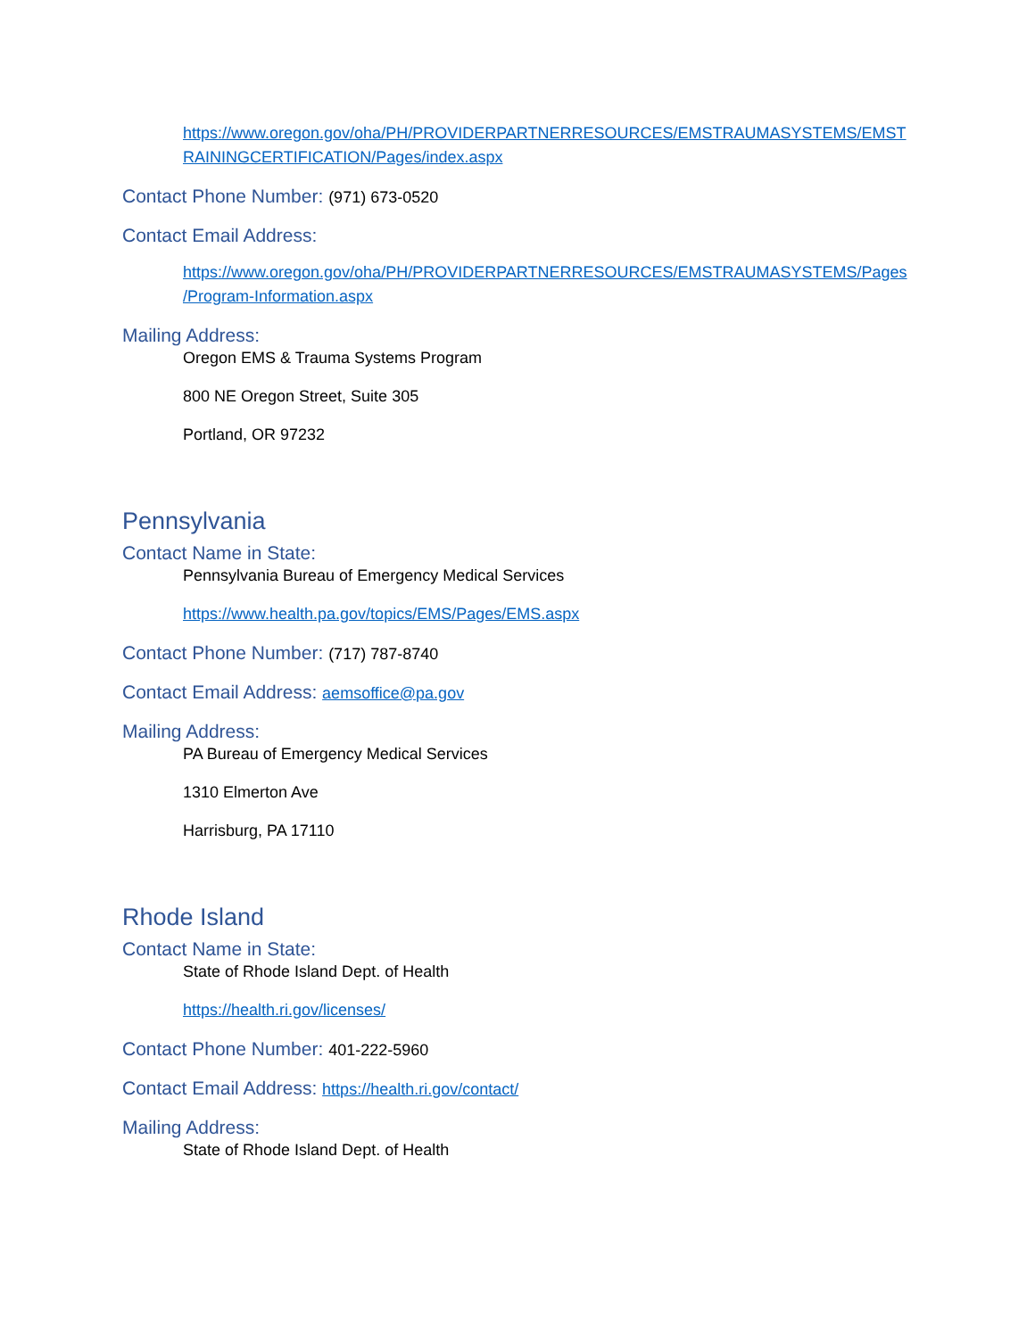https://www.oregon.gov/oha/PH/PROVIDERPARTNERRESOURCES/EMSTRAUMASYSTEMS/EMST RAININGCERTIFICATION/Pages/index.aspx
Contact Phone Number: (971) 673-0520
Contact Email Address:
https://www.oregon.gov/oha/PH/PROVIDERPARTNERRESOURCES/EMSTRAUMASYSTEMS/Pages /Program-Information.aspx
Mailing Address:
Oregon EMS & Trauma Systems Program
800 NE Oregon Street, Suite 305
Portland, OR 97232
Pennsylvania
Contact Name in State:
Pennsylvania Bureau of Emergency Medical Services
https://www.health.pa.gov/topics/EMS/Pages/EMS.aspx
Contact Phone Number: (717) 787-8740
Contact Email Address: aemsoffice@pa.gov
Mailing Address:
PA Bureau of Emergency Medical Services
1310 Elmerton Ave
Harrisburg, PA 17110
Rhode Island
Contact Name in State:
State of Rhode Island Dept. of Health
https://health.ri.gov/licenses/
Contact Phone Number: 401-222-5960
Contact Email Address: https://health.ri.gov/contact/
Mailing Address:
State of Rhode Island Dept. of Health